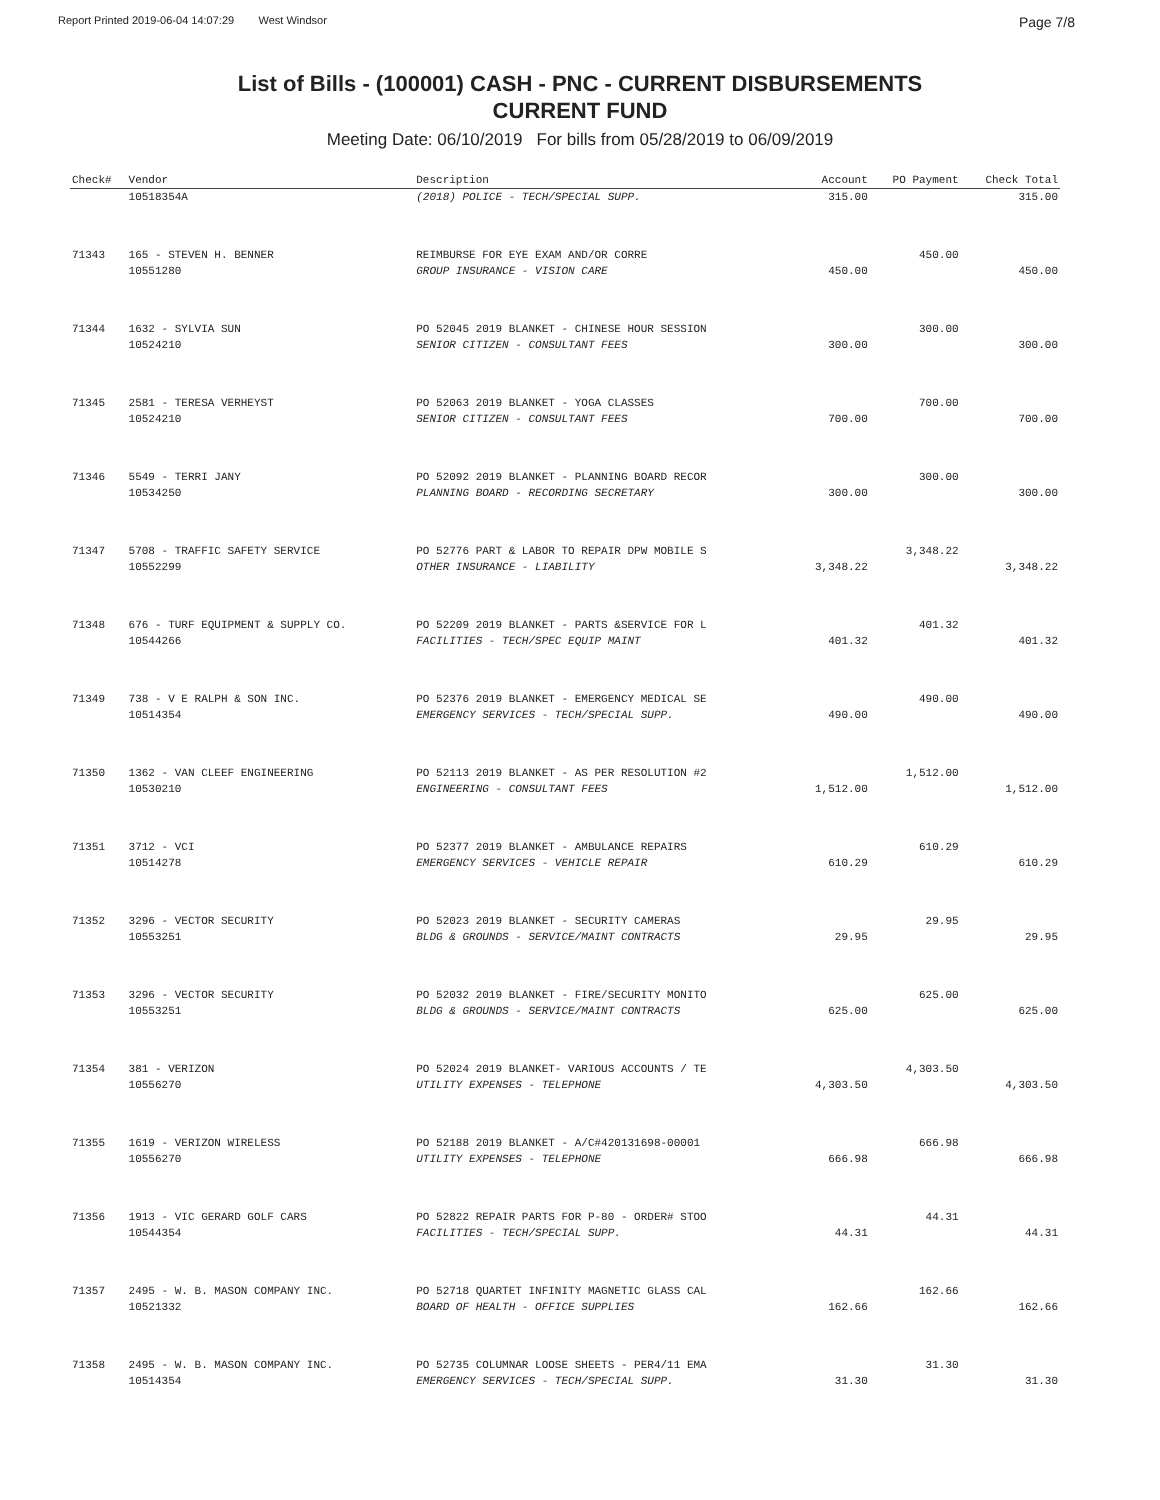Report Printed 2019-06-04 14:07:29 West Windsor Page 7/8
List of Bills - (100001) CASH - PNC - CURRENT DISBURSEMENTS
CURRENT FUND
Meeting Date: 06/10/2019 For bills from 05/28/2019 to 06/09/2019
| Check# | Vendor | Description | Account | PO Payment | Check Total |
| --- | --- | --- | --- | --- | --- |
| | 10518354A | (2018) POLICE - TECH/SPECIAL SUPP. | 315.00 | | 315.00 |
| 71343 | 165 - STEVEN H. BENNER | REIMBURSE FOR EYE EXAM AND/OR CORRE | | 450.00 | |
| | 10551280 | GROUP INSURANCE - VISION CARE | 450.00 | | 450.00 |
| 71344 | 1632 - SYLVIA SUN | PO 52045 2019 BLANKET - CHINESE HOUR SESSION | | 300.00 | |
| | 10524210 | SENIOR CITIZEN - CONSULTANT FEES | 300.00 | | 300.00 |
| 71345 | 2581 - TERESA VERHEYST | PO 52063 2019 BLANKET - YOGA CLASSES | | 700.00 | |
| | 10524210 | SENIOR CITIZEN - CONSULTANT FEES | 700.00 | | 700.00 |
| 71346 | 5549 - TERRI JANY | PO 52092 2019 BLANKET - PLANNING BOARD RECOR | | 300.00 | |
| | 10534250 | PLANNING BOARD - RECORDING SECRETARY | 300.00 | | 300.00 |
| 71347 | 5708 - TRAFFIC SAFETY SERVICE | PO 52776 PART & LABOR TO REPAIR DPW MOBILE S | | 3,348.22 | |
| | 10552299 | OTHER INSURANCE - LIABILITY | 3,348.22 | | 3,348.22 |
| 71348 | 676 - TURF EQUIPMENT & SUPPLY CO. | PO 52209 2019 BLANKET - PARTS &SERVICE FOR L | | 401.32 | |
| | 10544266 | FACILITIES - TECH/SPEC EQUIP MAINT | 401.32 | | 401.32 |
| 71349 | 738 - V E RALPH & SON INC. | PO 52376 2019 BLANKET - EMERGENCY MEDICAL SE | | 490.00 | |
| | 10514354 | EMERGENCY SERVICES - TECH/SPECIAL SUPP. | 490.00 | | 490.00 |
| 71350 | 1362 - VAN CLEEF ENGINEERING | PO 52113 2019 BLANKET - AS PER RESOLUTION #2 | | 1,512.00 | |
| | 10530210 | ENGINEERING - CONSULTANT FEES | 1,512.00 | | 1,512.00 |
| 71351 | 3712 - VCI | PO 52377 2019 BLANKET - AMBULANCE REPAIRS | | 610.29 | |
| | 10514278 | EMERGENCY SERVICES - VEHICLE REPAIR | 610.29 | | 610.29 |
| 71352 | 3296 - VECTOR SECURITY | PO 52023 2019 BLANKET - SECURITY CAMERAS | | 29.95 | |
| | 10553251 | BLDG & GROUNDS - SERVICE/MAINT CONTRACTS | 29.95 | | 29.95 |
| 71353 | 3296 - VECTOR SECURITY | PO 52032 2019 BLANKET - FIRE/SECURITY MONITO | | 625.00 | |
| | 10553251 | BLDG & GROUNDS - SERVICE/MAINT CONTRACTS | 625.00 | | 625.00 |
| 71354 | 381 - VERIZON | PO 52024 2019 BLANKET- VARIOUS ACCOUNTS / TE | | 4,303.50 | |
| | 10556270 | UTILITY EXPENSES - TELEPHONE | 4,303.50 | | 4,303.50 |
| 71355 | 1619 - VERIZON WIRELESS | PO 52188 2019 BLANKET - A/C#420131698-00001 | | 666.98 | |
| | 10556270 | UTILITY EXPENSES - TELEPHONE | 666.98 | | 666.98 |
| 71356 | 1913 - VIC GERARD GOLF CARS | PO 52822 REPAIR PARTS FOR P-80 - ORDER# STOO | | 44.31 | |
| | 10544354 | FACILITIES - TECH/SPECIAL SUPP. | 44.31 | | 44.31 |
| 71357 | 2495 - W. B. MASON COMPANY INC. | PO 52718 QUARTET INFINITY MAGNETIC GLASS CAL | | 162.66 | |
| | 10521332 | BOARD OF HEALTH - OFFICE SUPPLIES | 162.66 | | 162.66 |
| 71358 | 2495 - W. B. MASON COMPANY INC. | PO 52735 COLUMNAR LOOSE SHEETS - PER4/11 EMA | | 31.30 | |
| | 10514354 | EMERGENCY SERVICES - TECH/SPECIAL SUPP. | 31.30 | | 31.30 |